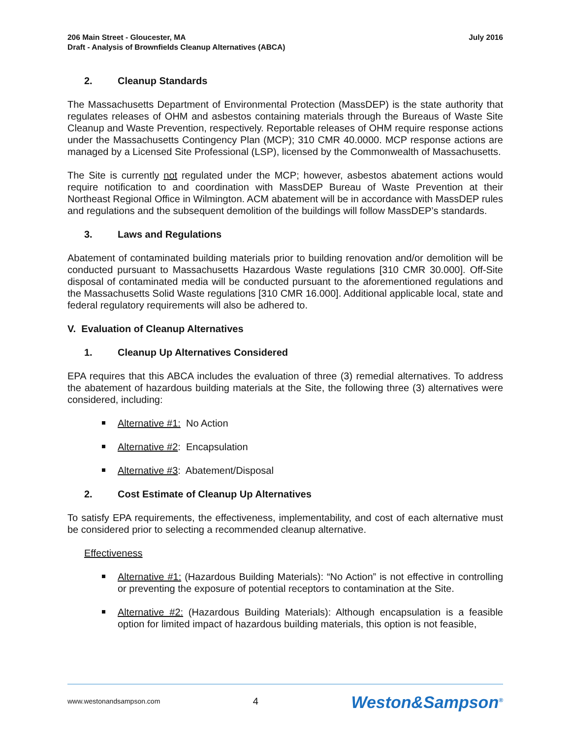206 Main Street - Gloucester, MA
Draft - Analysis of Brownfields Cleanup Alternatives (ABCA)
July 2016
2. Cleanup Standards
The Massachusetts Department of Environmental Protection (MassDEP) is the state authority that regulates releases of OHM and asbestos containing materials through the Bureaus of Waste Site Cleanup and Waste Prevention, respectively. Reportable releases of OHM require response actions under the Massachusetts Contingency Plan (MCP); 310 CMR 40.0000. MCP response actions are managed by a Licensed Site Professional (LSP), licensed by the Commonwealth of Massachusetts.
The Site is currently not regulated under the MCP; however, asbestos abatement actions would require notification to and coordination with MassDEP Bureau of Waste Prevention at their Northeast Regional Office in Wilmington. ACM abatement will be in accordance with MassDEP rules and regulations and the subsequent demolition of the buildings will follow MassDEP’s standards.
3. Laws and Regulations
Abatement of contaminated building materials prior to building renovation and/or demolition will be conducted pursuant to Massachusetts Hazardous Waste regulations [310 CMR 30.000]. Off-Site disposal of contaminated media will be conducted pursuant to the aforementioned regulations and the Massachusetts Solid Waste regulations [310 CMR 16.000]. Additional applicable local, state and federal regulatory requirements will also be adhered to.
V. Evaluation of Cleanup Alternatives
1. Cleanup Up Alternatives Considered
EPA requires that this ABCA includes the evaluation of three (3) remedial alternatives. To address the abatement of hazardous building materials at the Site, the following three (3) alternatives were considered, including:
Alternative #1: No Action
Alternative #2: Encapsulation
Alternative #3: Abatement/Disposal
2. Cost Estimate of Cleanup Up Alternatives
To satisfy EPA requirements, the effectiveness, implementability, and cost of each alternative must be considered prior to selecting a recommended cleanup alternative.
Effectiveness
Alternative #1: (Hazardous Building Materials): “No Action” is not effective in controlling or preventing the exposure of potential receptors to contamination at the Site.
Alternative #2: (Hazardous Building Materials): Although encapsulation is a feasible option for limited impact of hazardous building materials, this option is not feasible,
www.westonandsampson.com 4 Weston&Sampson<sup>®</sup>